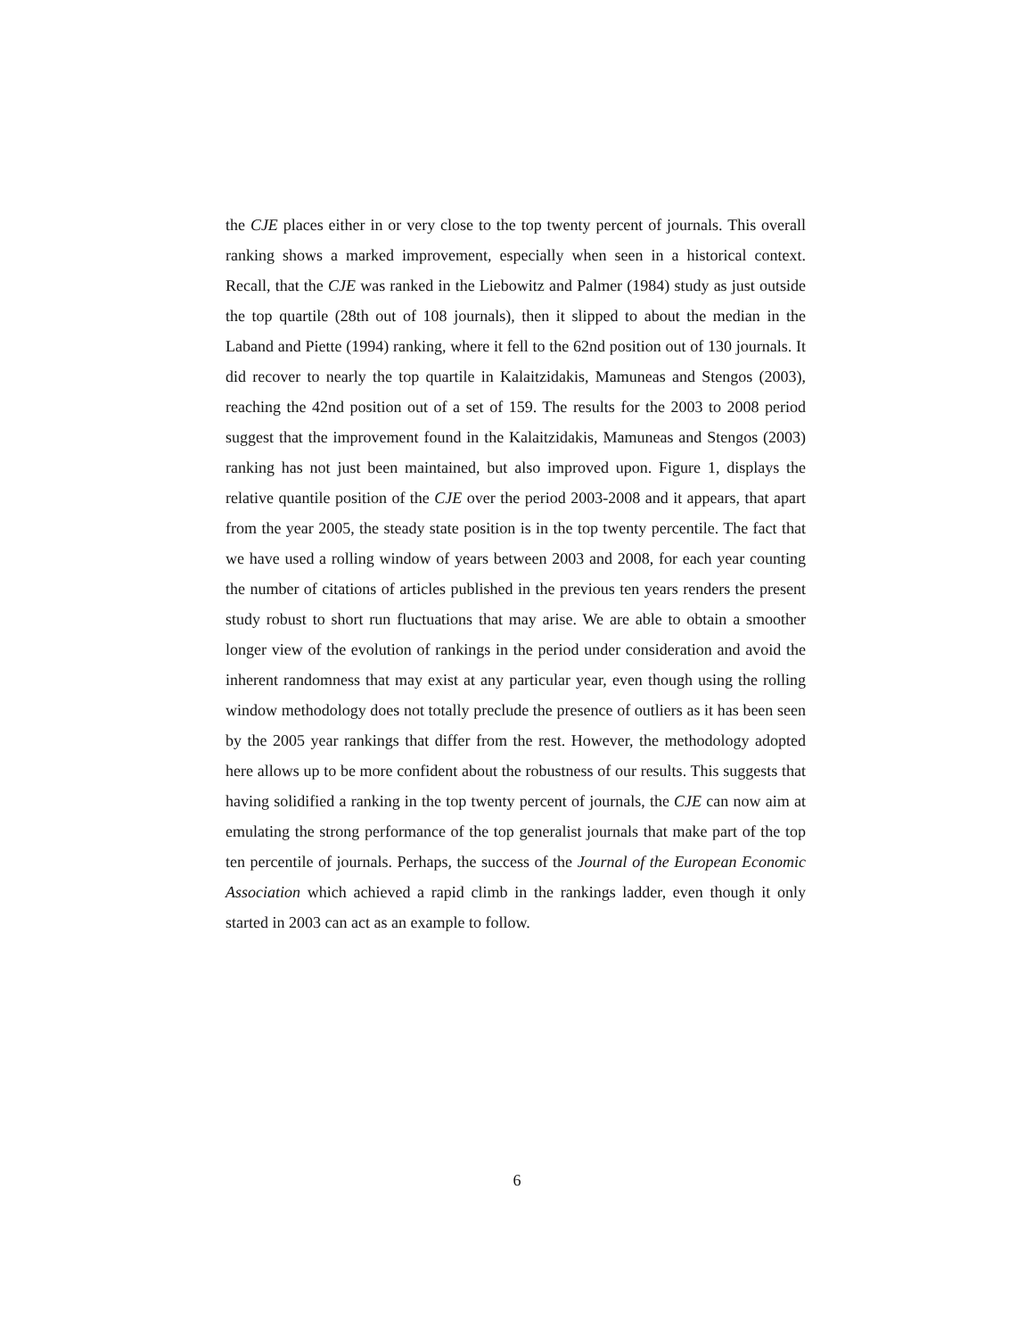the CJE places either in or very close to the top twenty percent of journals. This overall ranking shows a marked improvement, especially when seen in a historical context. Recall, that the CJE was ranked in the Liebowitz and Palmer (1984) study as just outside the top quartile (28th out of 108 journals), then it slipped to about the median in the Laband and Piette (1994) ranking, where it fell to the 62nd position out of 130 journals. It did recover to nearly the top quartile in Kalaitzidakis, Mamuneas and Stengos (2003), reaching the 42nd position out of a set of 159. The results for the 2003 to 2008 period suggest that the improvement found in the Kalaitzidakis, Mamuneas and Stengos (2003) ranking has not just been maintained, but also improved upon. Figure 1, displays the relative quantile position of the CJE over the period 2003-2008 and it appears, that apart from the year 2005, the steady state position is in the top twenty percentile. The fact that we have used a rolling window of years between 2003 and 2008, for each year counting the number of citations of articles published in the previous ten years renders the present study robust to short run fluctuations that may arise. We are able to obtain a smoother longer view of the evolution of rankings in the period under consideration and avoid the inherent randomness that may exist at any particular year, even though using the rolling window methodology does not totally preclude the presence of outliers as it has been seen by the 2005 year rankings that differ from the rest. However, the methodology adopted here allows up to be more confident about the robustness of our results. This suggests that having solidified a ranking in the top twenty percent of journals, the CJE can now aim at emulating the strong performance of the top generalist journals that make part of the top ten percentile of journals. Perhaps, the success of the Journal of the European Economic Association which achieved a rapid climb in the rankings ladder, even though it only started in 2003 can act as an example to follow.
6